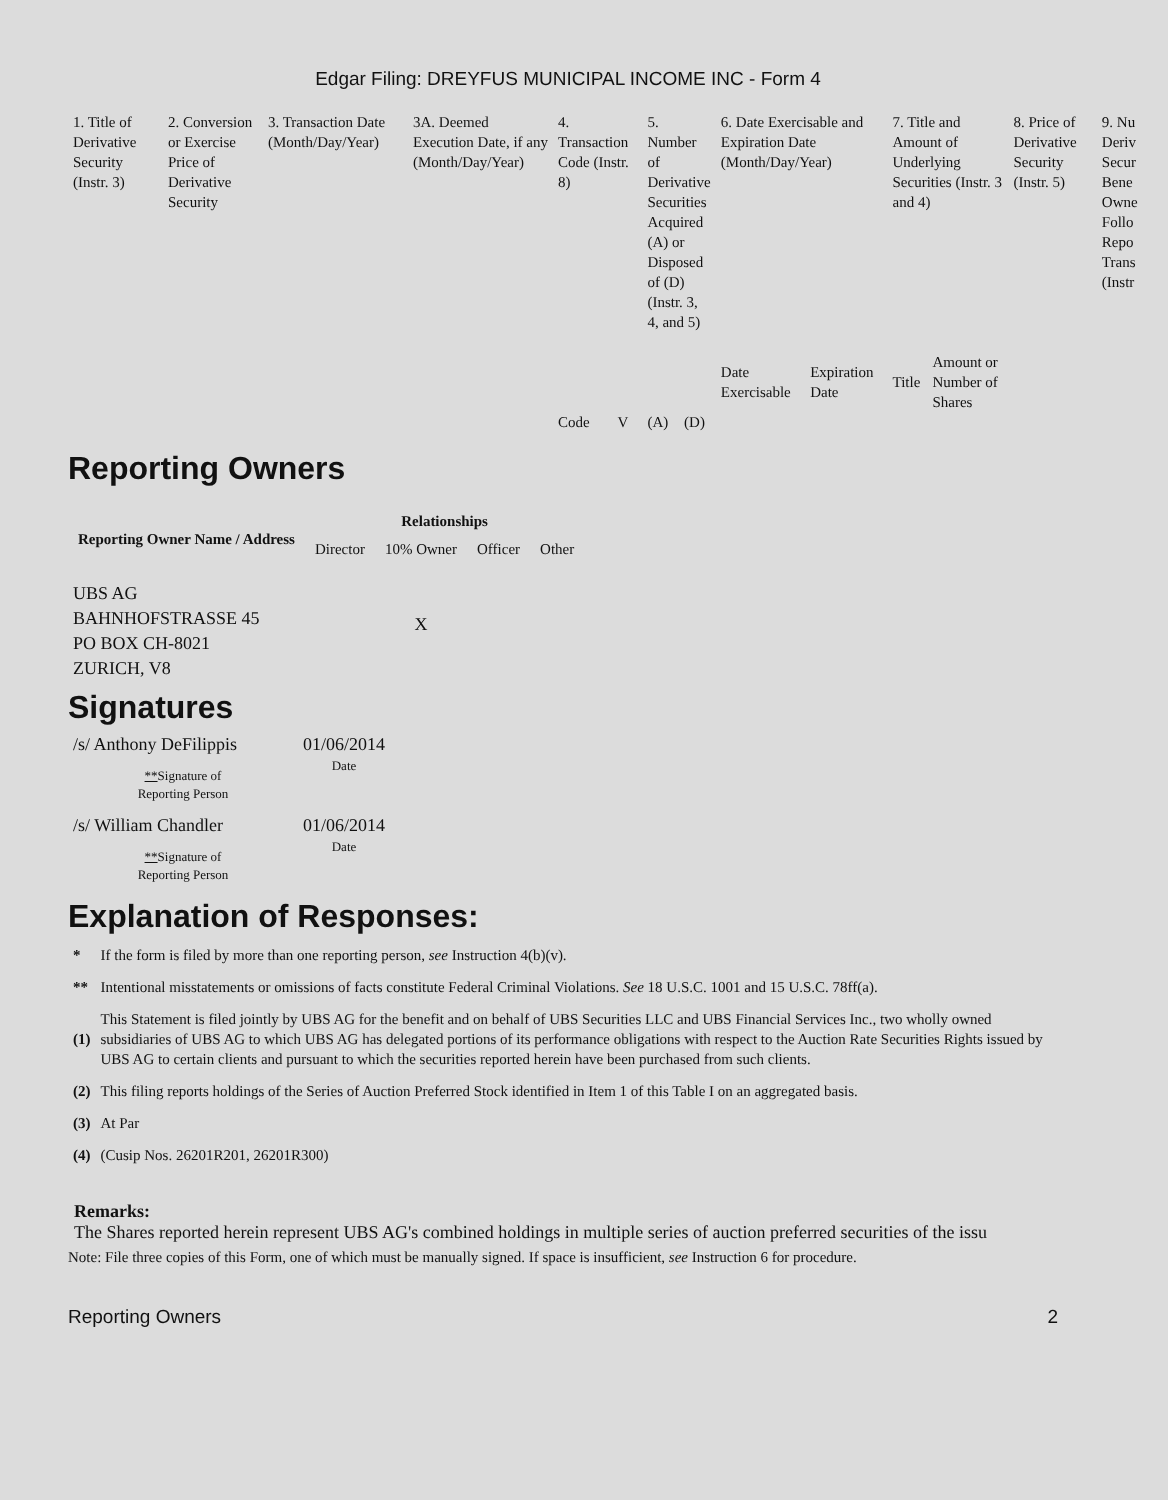Edgar Filing: DREYFUS MUNICIPAL INCOME INC - Form 4
| 1. Title of Derivative Security (Instr. 3) | 2. Conversion or Exercise Price of Derivative Security | 3. Transaction Date (Month/Day/Year) | 3A. Deemed Execution Date, if any (Month/Day/Year) | 4. Transaction Code (Instr. 8) | | 5. Number of Derivative Securities Acquired (A) or Disposed of (D) (Instr. 3, 4, and 5) | | 6. Date Exercisable and Expiration Date (Month/Day/Year) | | 7. Title and Amount of Underlying Securities (Instr. 3 and 4) | | 8. Price of Derivative Security (Instr. 5) | 9. Nu Deriv Secur Bene Owne Follo Repo Trans (Instr |
| | | | | | | | | Date Exercisable | Expiration Date | Title | Amount or Number of Shares | | |
| | | | | Code | V | (A) | (D) | | | | | | |
Reporting Owners
| Reporting Owner Name / Address | Relationships | | | |
| --- | --- | --- | --- | --- |
| | Director | 10% Owner | Officer | Other |
| UBS AG BAHNHOFSTRASSE 45 PO BOX CH-8021 ZURICH, V8 | | X | | |
Signatures
| /s/ Anthony DeFilippis | 01/06/2014 |
| ** Signature of Reporting Person | Date |
| /s/ William Chandler | 01/06/2014 |
| ** Signature of Reporting Person | Date |
Explanation of Responses:
| * | If the form is filed by more than one reporting person, see Instruction 4(b)(v). |
| ** | Intentional misstatements or omissions of facts constitute Federal Criminal Violations. See 18 U.S.C. 1001 and 15 U.S.C. 78ff(a). |
| (1) | This Statement is filed jointly by UBS AG for the benefit and on behalf of UBS Securities LLC and UBS Financial Services Inc., two wholly owned subsidiaries of UBS AG to which UBS AG has delegated portions of its performance obligations with respect to the Auction Rate Securities Rights issued by UBS AG to certain clients and pursuant to which the securities reported herein have been purchased from such clients. |
| (2) | This filing reports holdings of the Series of Auction Preferred Stock identified in Item 1 of this Table I on an aggregated basis. |
| (3) | At Par |
| (4) | (Cusip Nos. 26201R201, 26201R300) |
Remarks:
The Shares reported herein represent UBS AG's combined holdings in multiple series of auction preferred securities of the issu
Note: File three copies of this Form, one of which must be manually signed. If space is insufficient, see Instruction 6 for procedure.
Reporting Owners 2